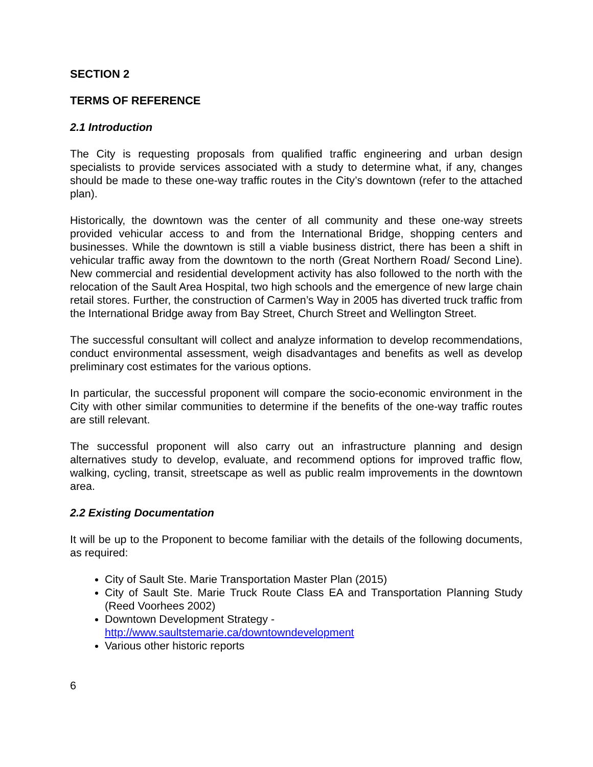SECTION 2
TERMS OF REFERENCE
2.1 Introduction
The City is requesting proposals from qualified traffic engineering and urban design specialists to provide services associated with a study to determine what, if any, changes should be made to these one-way traffic routes in the City’s downtown (refer to the attached plan).
Historically, the downtown was the center of all community and these one-way streets provided vehicular access to and from the International Bridge, shopping centers and businesses. While the downtown is still a viable business district, there has been a shift in vehicular traffic away from the downtown to the north (Great Northern Road/ Second Line). New commercial and residential development activity has also followed to the north with the relocation of the Sault Area Hospital, two high schools and the emergence of new large chain retail stores. Further, the construction of Carmen’s Way in 2005 has diverted truck traffic from the International Bridge away from Bay Street, Church Street and Wellington Street.
The successful consultant will collect and analyze information to develop recommendations, conduct environmental assessment, weigh disadvantages and benefits as well as develop preliminary cost estimates for the various options.
In particular, the successful proponent will compare the socio-economic environment in the City with other similar communities to determine if the benefits of the one-way traffic routes are still relevant.
The successful proponent will also carry out an infrastructure planning and design alternatives study to develop, evaluate, and recommend options for improved traffic flow, walking, cycling, transit, streetscape as well as public realm improvements in the downtown area.
2.2 Existing Documentation
It will be up to the Proponent to become familiar with the details of the following documents, as required:
City of Sault Ste. Marie Transportation Master Plan (2015)
City of Sault Ste. Marie Truck Route Class EA and Transportation Planning Study (Reed Voorhees 2002)
Downtown Development Strategy -
http://www.saultstemarie.ca/downtowndevelopment
Various other historic reports
6